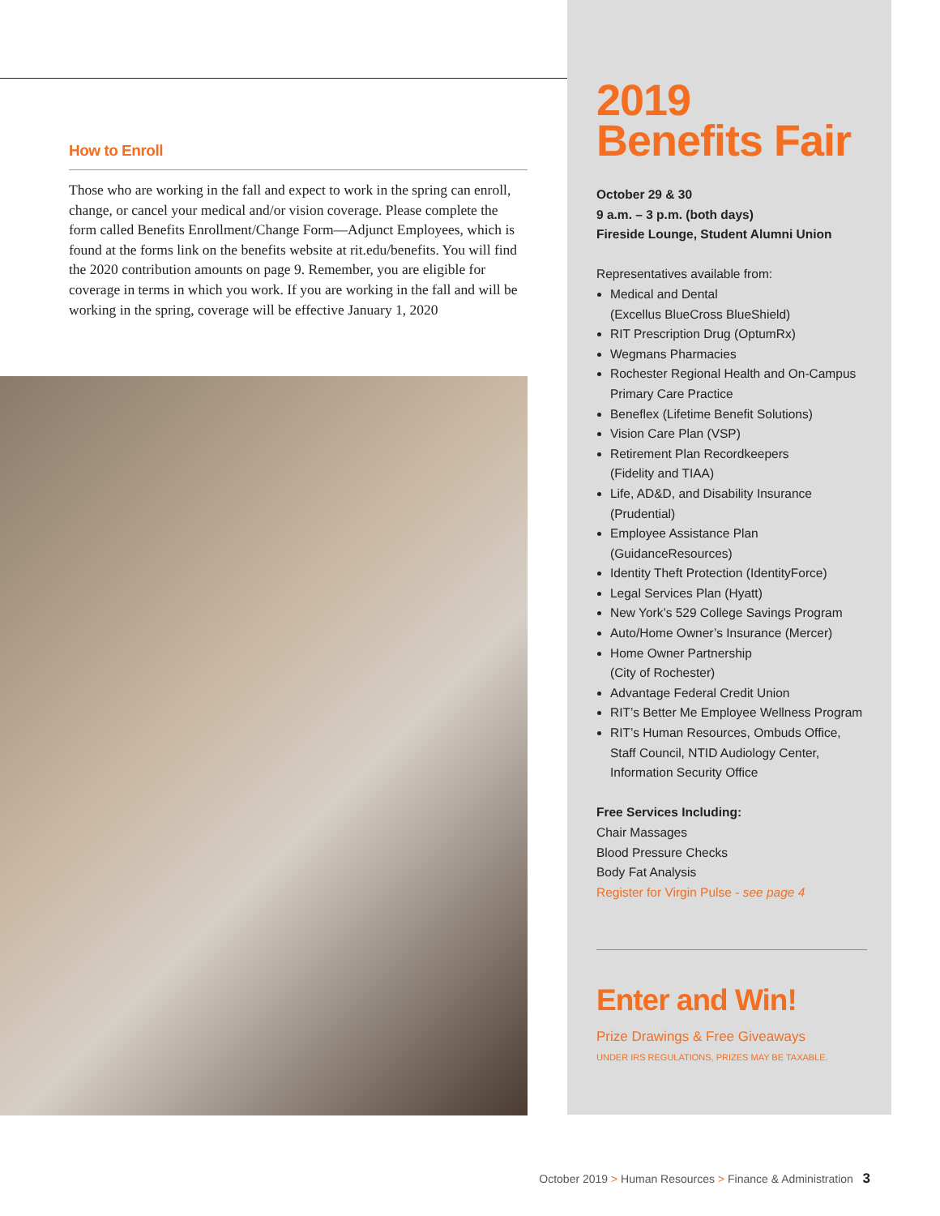How to Enroll
Those who are working in the fall and expect to work in the spring can enroll, change, or cancel your medical and/or vision coverage. Please complete the form called Benefits Enrollment/Change Form—Adjunct Employees, which is found at the forms link on the benefits website at rit.edu/benefits. You will find the 2020 contribution amounts on page 9. Remember, you are eligible for coverage in terms in which you work. If you are working in the fall and will be working in the spring, coverage will be effective January 1, 2020
2019
Benefits Fair
October 29 & 30
9 a.m. – 3 p.m. (both days)
Fireside Lounge, Student Alumni Union
Representatives available from:
Medical and Dental
(Excellus BlueCross BlueShield)
RIT Prescription Drug (OptumRx)
Wegmans Pharmacies
Rochester Regional Health and On-Campus Primary Care Practice
Beneflex (Lifetime Benefit Solutions)
Vision Care Plan (VSP)
Retirement Plan Recordkeepers
(Fidelity and TIAA)
Life, AD&D, and Disability Insurance
(Prudential)
Employee Assistance Plan
(GuidanceResources)
Identity Theft Protection (IdentityForce)
Legal Services Plan (Hyatt)
New York’s 529 College Savings Program
Auto/Home Owner’s Insurance (Mercer)
Home Owner Partnership
(City of Rochester)
Advantage Federal Credit Union
RIT’s Better Me Employee Wellness Program
RIT’s Human Resources, Ombuds Office, Staff Council, NTID Audiology Center, Information Security Office
Free Services Including:
Chair Massages
Blood Pressure Checks
Body Fat Analysis
Register for Virgin Pulse - see page 4
Enter and Win!
Prize Drawings & Free Giveaways
UNDER IRS REGULATIONS, PRIZES MAY BE TAXABLE.
October 2019 > Human Resources > Finance & Administration 3